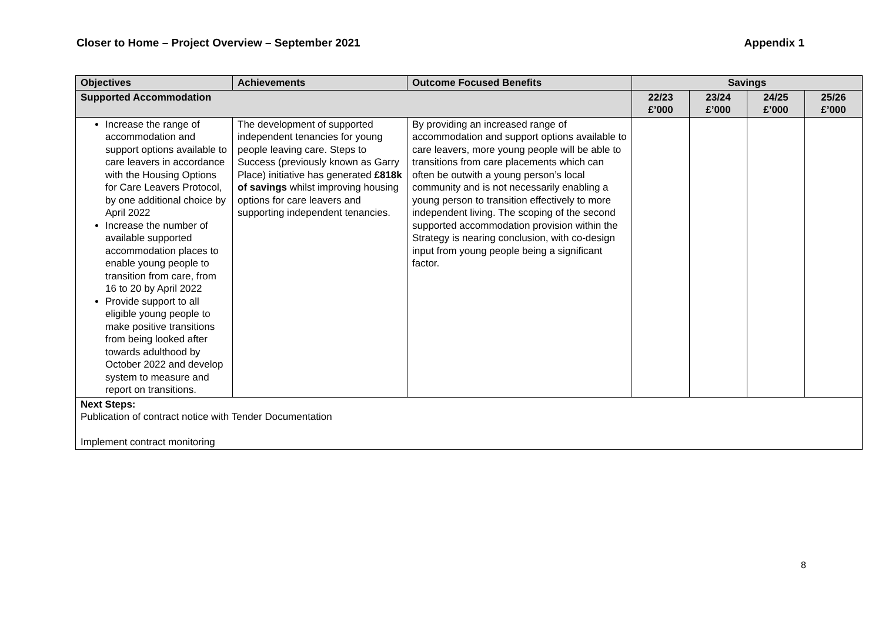Closer to Home – Project Overview – September 2021 Appendix 1
| Objectives | Achievements | Outcome Focused Benefits | Savings | | | |
| --- | --- | --- | --- | --- | --- | --- |
| Supported Accommodation | | | 22/23 £’000 | 23/24 £’000 | 24/25 £’000 | 25/26 £’000 |
| Increase the range of accommodation and support options available to care leavers in accordance with the Housing Options for Care Leavers Protocol, by one additional choice by April 2022 Increase the number of available supported accommodation places to enable young people to transition from care, from 16 to 20 by April 2022 Provide support to all eligible young people to make positive transitions from being looked after towards adulthood by October 2022 and develop system to measure and report on transitions. | The development of supported independent tenancies for young people leaving care. Steps to Success (previously known as Garry Place) initiative has generated £818k of savings whilst improving housing options for care leavers and supporting independent tenancies. | By providing an increased range of accommodation and support options available to care leavers, more young people will be able to transitions from care placements which can often be outwith a young person’s local community and is not necessarily enabling a young person to transition effectively to more independent living. The scoping of the second supported accommodation provision within the Strategy is nearing conclusion, with co-design input from young people being a significant factor. | | | | |
| Next Steps: Publication of contract notice with Tender Documentation Implement contract monitoring | | | | | | |
8